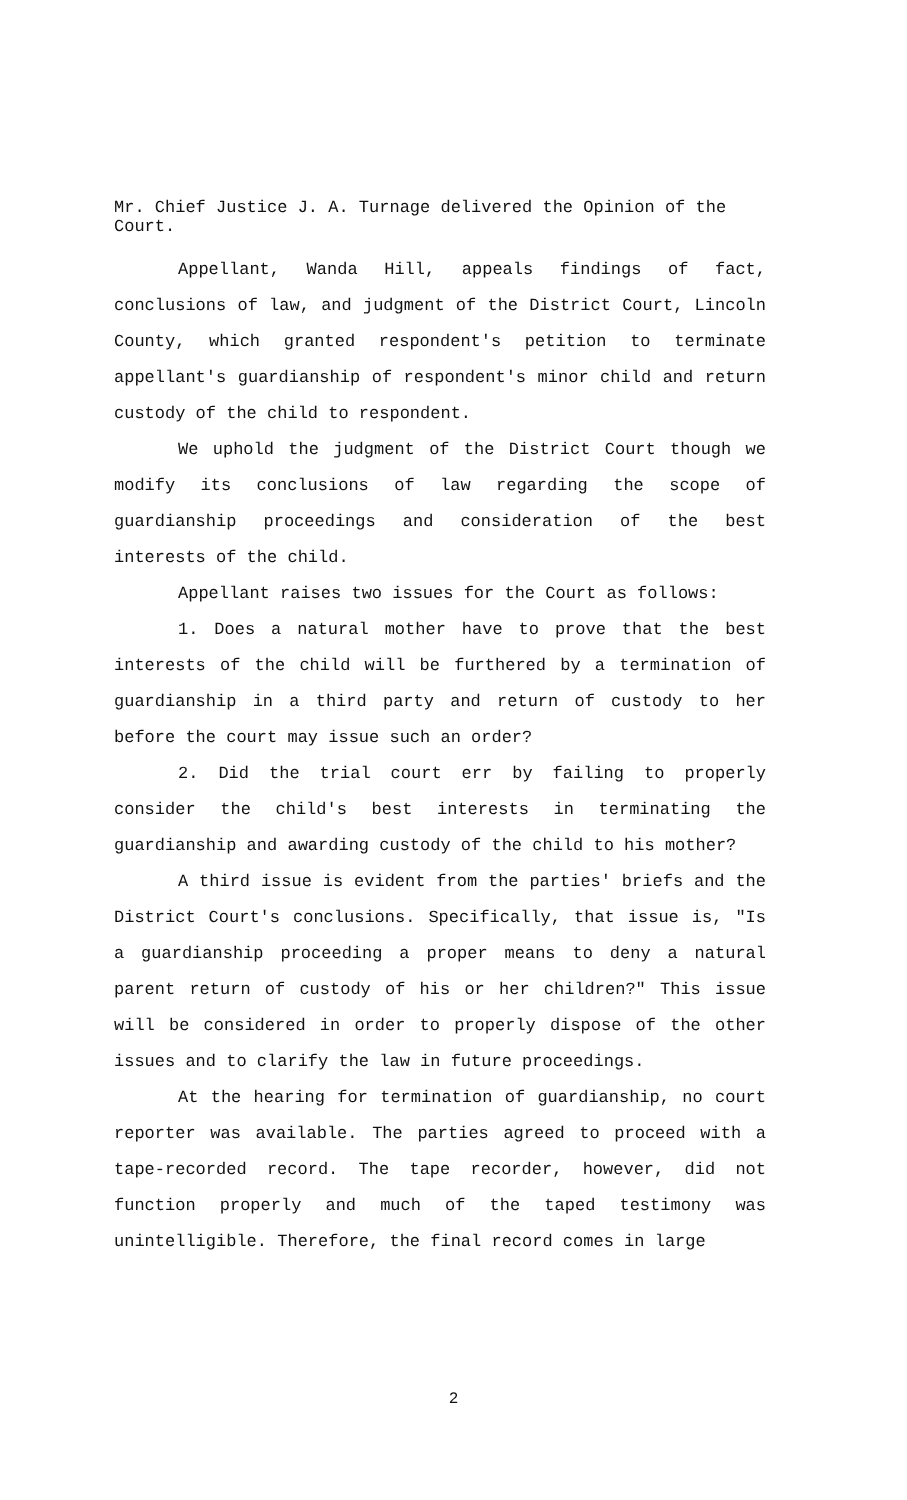Mr. Chief Justice J. A. Turnage delivered the Opinion of the Court.
Appellant, Wanda Hill, appeals findings of fact, conclusions of law, and judgment of the District Court, Lincoln County, which granted respondent's petition to terminate appellant's guardianship of respondent's minor child and return custody of the child to respondent.
We uphold the judgment of the District Court though we modify its conclusions of law regarding the scope of guardianship proceedings and consideration of the best interests of the child.
Appellant raises two issues for the Court as follows:
1. Does a natural mother have to prove that the best interests of the child will be furthered by a termination of guardianship in a third party and return of custody to her before the court may issue such an order?
2. Did the trial court err by failing to properly consider the child's best interests in terminating the guardianship and awarding custody of the child to his mother?
A third issue is evident from the parties' briefs and the District Court's conclusions. Specifically, that issue is, "Is a guardianship proceeding a proper means to deny a natural parent return of custody of his or her children?" This issue will be considered in order to properly dispose of the other issues and to clarify the law in future proceedings.
At the hearing for termination of guardianship, no court reporter was available. The parties agreed to proceed with a tape-recorded record. The tape recorder, however, did not function properly and much of the taped testimony was unintelligible. Therefore, the final record comes in large
2